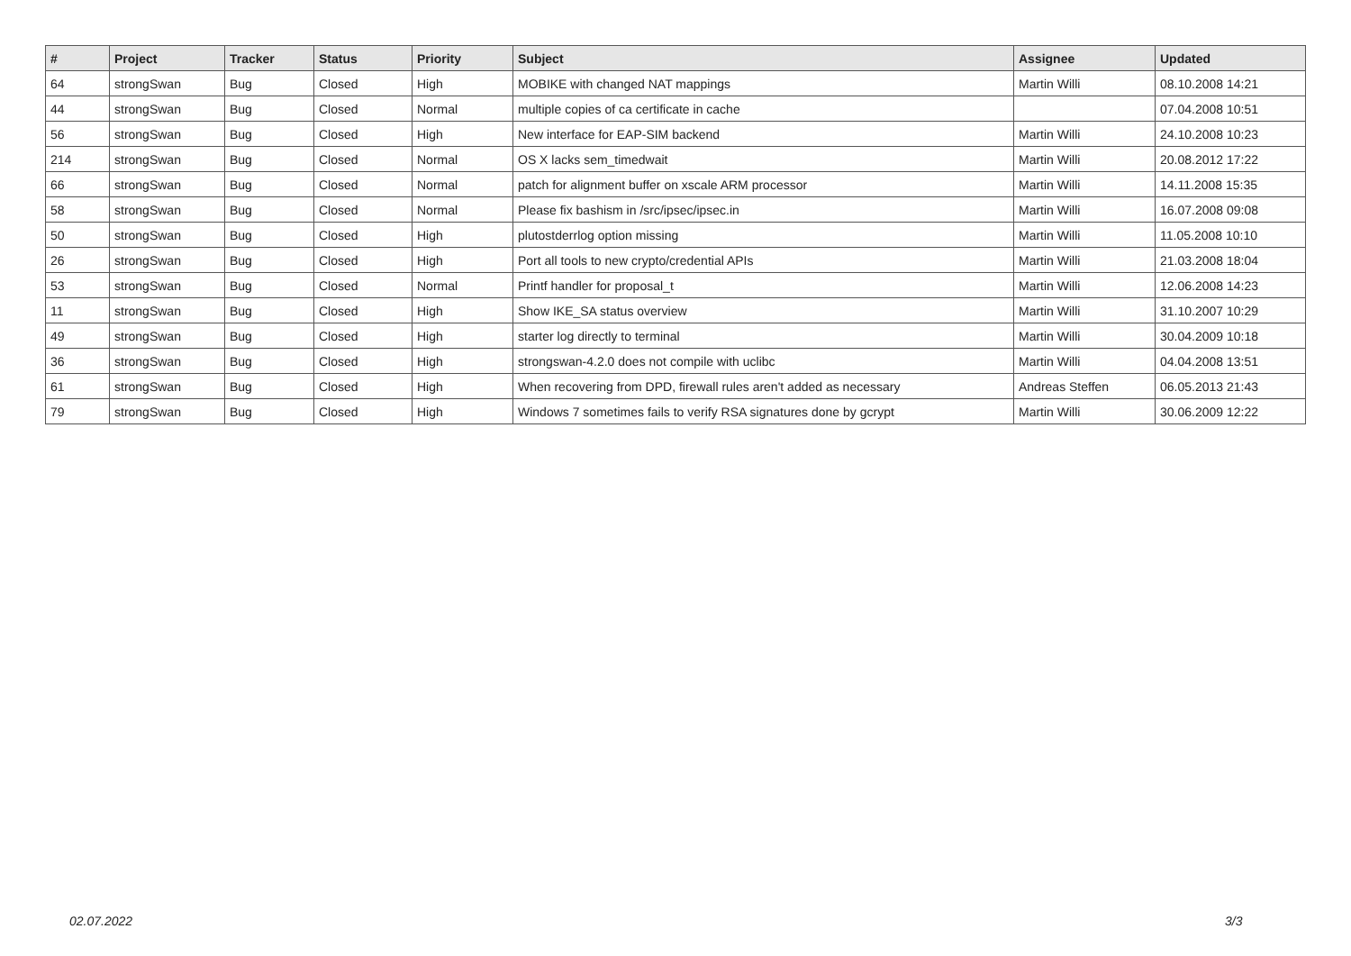| # | Project | Tracker | Status | Priority | Subject | Assignee | Updated |
| --- | --- | --- | --- | --- | --- | --- | --- |
| 64 | strongSwan | Bug | Closed | High | MOBIKE with changed NAT mappings | Martin Willi | 08.10.2008 14:21 |
| 44 | strongSwan | Bug | Closed | Normal | multiple copies of ca certificate in cache | | 07.04.2008 10:51 |
| 56 | strongSwan | Bug | Closed | High | New interface for EAP-SIM backend | Martin Willi | 24.10.2008 10:23 |
| 214 | strongSwan | Bug | Closed | Normal | OS X lacks sem_timedwait | Martin Willi | 20.08.2012 17:22 |
| 66 | strongSwan | Bug | Closed | Normal | patch for alignment buffer on xscale ARM processor | Martin Willi | 14.11.2008 15:35 |
| 58 | strongSwan | Bug | Closed | Normal | Please fix bashism in /src/ipsec/ipsec.in | Martin Willi | 16.07.2008 09:08 |
| 50 | strongSwan | Bug | Closed | High | plutostderrlog option missing | Martin Willi | 11.05.2008 10:10 |
| 26 | strongSwan | Bug | Closed | High | Port all tools to new crypto/credential APIs | Martin Willi | 21.03.2008 18:04 |
| 53 | strongSwan | Bug | Closed | Normal | Printf handler for proposal_t | Martin Willi | 12.06.2008 14:23 |
| 11 | strongSwan | Bug | Closed | High | Show IKE_SA status overview | Martin Willi | 31.10.2007 10:29 |
| 49 | strongSwan | Bug | Closed | High | starter log directly to terminal | Martin Willi | 30.04.2009 10:18 |
| 36 | strongSwan | Bug | Closed | High | strongswan-4.2.0 does not compile with uclibc | Martin Willi | 04.04.2008 13:51 |
| 61 | strongSwan | Bug | Closed | High | When recovering from DPD, firewall rules aren't added as necessary | Andreas Steffen | 06.05.2013 21:43 |
| 79 | strongSwan | Bug | Closed | High | Windows 7 sometimes fails to verify RSA signatures done by gcrypt | Martin Willi | 30.06.2009 12:22 |
02.07.2022 3/3